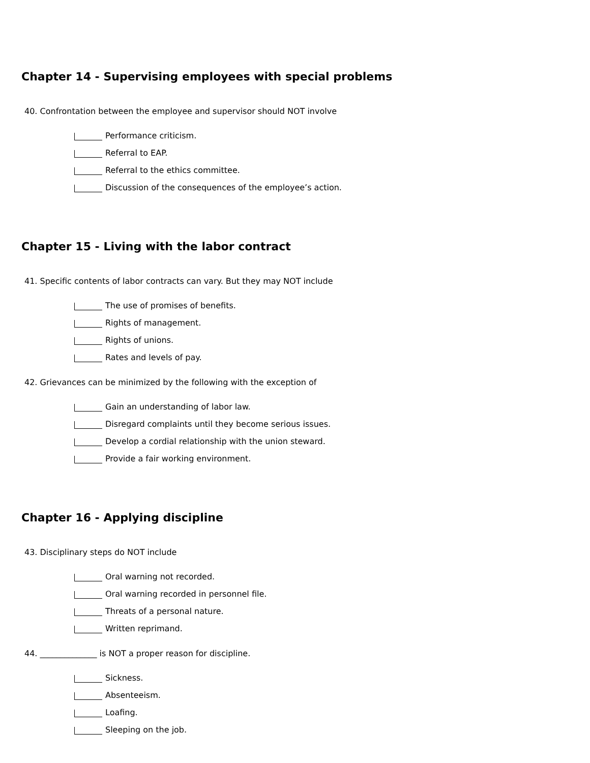Chapter 14 - Supervising employees with special problems
40. Confrontation between the employee and supervisor should NOT involve
Performance criticism.
Referral to EAP.
Referral to the ethics committee.
Discussion of the consequences of the employee’s action.
Chapter 15 - Living with the labor contract
41. Specific contents of labor contracts can vary. But they may NOT include
The use of promises of benefits.
Rights of management.
Rights of unions.
Rates and levels of pay.
42. Grievances can be minimized by the following with the exception of
Gain an understanding of labor law.
Disregard complaints until they become serious issues.
Develop a cordial relationship with the union steward.
Provide a fair working environment.
Chapter 16 - Applying discipline
43. Disciplinary steps do NOT include
Oral warning not recorded.
Oral warning recorded in personnel file.
Threats of a personal nature.
Written reprimand.
44. ______________ is NOT a proper reason for discipline.
Sickness.
Absenteeism.
Loafing.
Sleeping on the job.